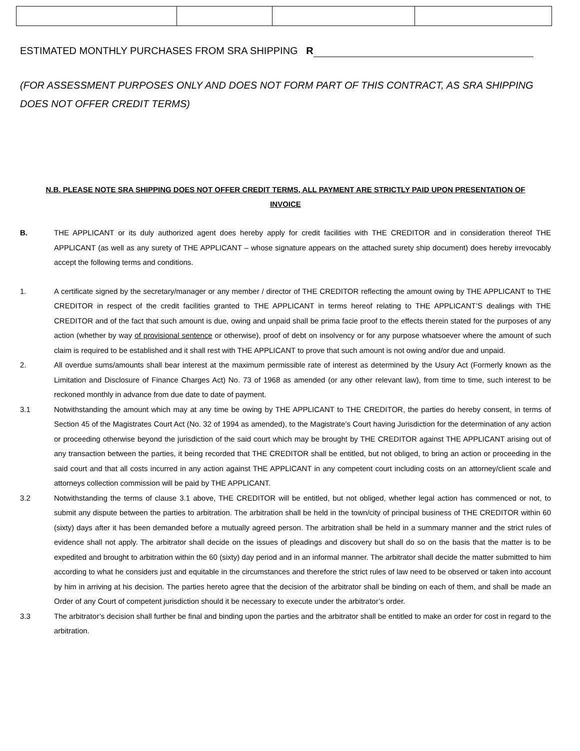ESTIMATED MONTHLY PURCHASES FROM SRA SHIPPING R
(FOR ASSESSMENT PURPOSES ONLY AND DOES NOT FORM PART OF THIS CONTRACT, AS SRA SHIPPING DOES NOT OFFER CREDIT TERMS)
N.B. PLEASE NOTE SRA SHIPPING DOES NOT OFFER CREDIT TERMS, ALL PAYMENT ARE STRICTLY PAID UPON PRESENTATION OF INVOICE
B. THE APPLICANT or its duly authorized agent does hereby apply for credit facilities with THE CREDITOR and in consideration thereof THE APPLICANT (as well as any surety of THE APPLICANT – whose signature appears on the attached surety ship document) does hereby irrevocably accept the following terms and conditions.
1. A certificate signed by the secretary/manager or any member / director of THE CREDITOR reflecting the amount owing by THE APPLICANT to THE CREDITOR in respect of the credit facilities granted to THE APPLICANT in terms hereof relating to THE APPLICANT’S dealings with THE CREDITOR and of the fact that such amount is due, owing and unpaid shall be prima facie proof to the effects therein stated for the purposes of any action (whether by way of provisional sentence or otherwise), proof of debt on insolvency or for any purpose whatsoever where the amount of such claim is required to be established and it shall rest with THE APPLICANT to prove that such amount is not owing and/or due and unpaid.
2. All overdue sums/amounts shall bear interest at the maximum permissible rate of interest as determined by the Usury Act (Formerly known as the Limitation and Disclosure of Finance Charges Act) No. 73 of 1968 as amended (or any other relevant law), from time to time, such interest to be reckoned monthly in advance from due date to date of payment.
3.1 Notwithstanding the amount which may at any time be owing by THE APPLICANT to THE CREDITOR, the parties do hereby consent, in terms of Section 45 of the Magistrates Court Act (No. 32 of 1994 as amended), to the Magistrate’s Court having Jurisdiction for the determination of any action or proceeding otherwise beyond the jurisdiction of the said court which may be brought by THE CREDITOR against THE APPLICANT arising out of any transaction between the parties, it being recorded that THE CREDITOR shall be entitled, but not obliged, to bring an action or proceeding in the said court and that all costs incurred in any action against THE APPLICANT in any competent court including costs on an attorney/client scale and attorneys collection commission will be paid by THE APPLICANT.
3.2 Notwithstanding the terms of clause 3.1 above, THE CREDITOR will be entitled, but not obliged, whether legal action has commenced or not, to submit any dispute between the parties to arbitration. The arbitration shall be held in the town/city of principal business of THE CREDITOR within 60 (sixty) days after it has been demanded before a mutually agreed person. The arbitration shall be held in a summary manner and the strict rules of evidence shall not apply. The arbitrator shall decide on the issues of pleadings and discovery but shall do so on the basis that the matter is to be expedited and brought to arbitration within the 60 (sixty) day period and in an informal manner. The arbitrator shall decide the matter submitted to him according to what he considers just and equitable in the circumstances and therefore the strict rules of law need to be observed or taken into account by him in arriving at his decision. The parties hereto agree that the decision of the arbitrator shall be binding on each of them, and shall be made an Order of any Court of competent jurisdiction should it be necessary to execute under the arbitrator’s order.
3.3 The arbitrator’s decision shall further be final and binding upon the parties and the arbitrator shall be entitled to make an order for cost in regard to the arbitration.